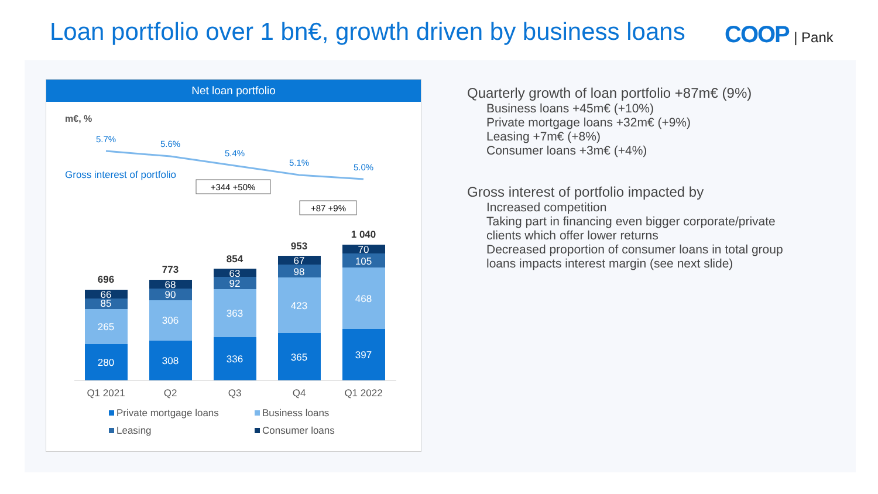Loan portfolio over 1 bn€, growth driven by business loans
COOP | Pank
Net loan portfolio
m€, %
5.7%
5.6%
5.4%
5.1%
5.0%
Gross interest of portfolio
+344 +50%
+87 +9%
280
265
85
66
308
306
90
68
336
363
92
63
365
423
98
67
397
468
105
70
696
773
854
953
1 040
Q1 2021
Q2
Q3
Q4
Q1 2022
Private mortgage loans
Business loans
Leasing
Consumer loans
Quarterly growth of loan portfolio +87m€ (9%)
Business loans +45m€ (+10%)
Private mortgage loans +32m€ (+9%)
Leasing +7m€ (+8%)
Consumer loans +3m€ (+4%)
Gross interest of portfolio impacted by
Increased competition
Taking part in financing even bigger corporate/private clients which offer lower returns
Decreased proportion of consumer loans in total group loans impacts interest margin (see next slide)